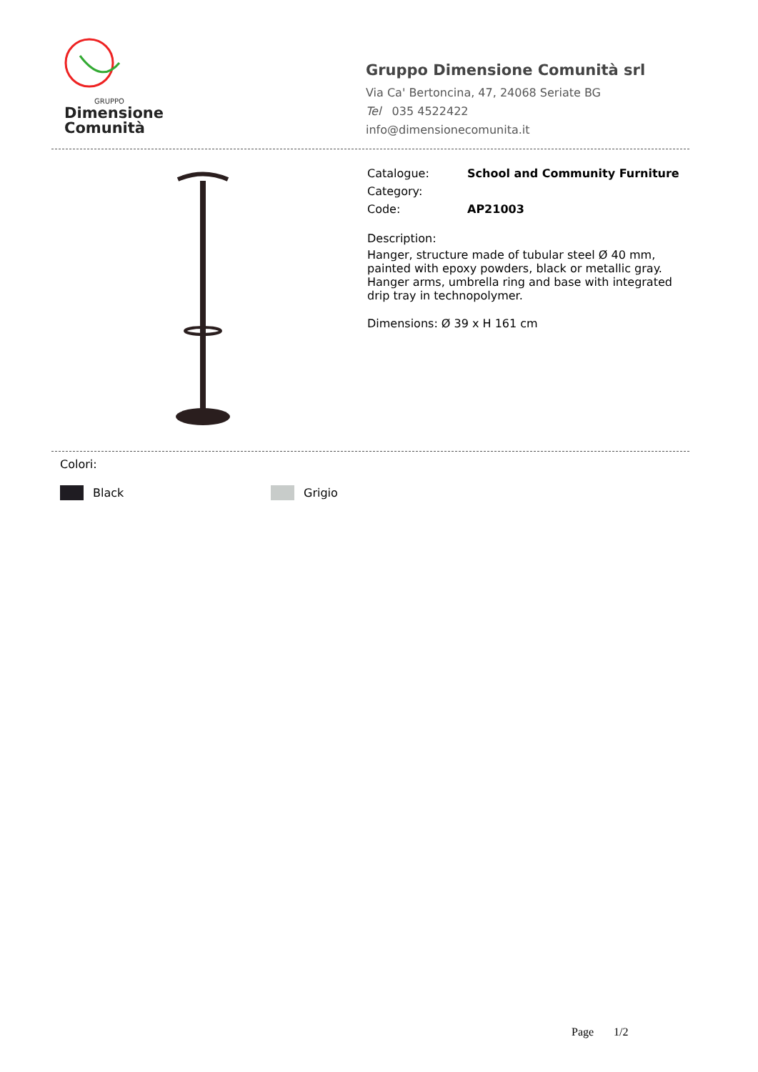GRUPPO
Dimensione
Comunità
Gruppo Dimensione Comunità srl
Via Ca' Bertoncina, 47, 24068 Seriate BG
Tel 035 4522422
info@dimensionecomunita.it
Catalogue: School and Community Furniture
Category:
Code: AP21003
Description:
Hanger, structure made of tubular steel Ø 40 mm, painted with epoxy powders, black or metallic gray. Hanger arms, umbrella ring and base with integrated drip tray in technopolymer.
Dimensions: Ø 39 x H 161 cm
Colori:
Black Grigio
Page 1/2